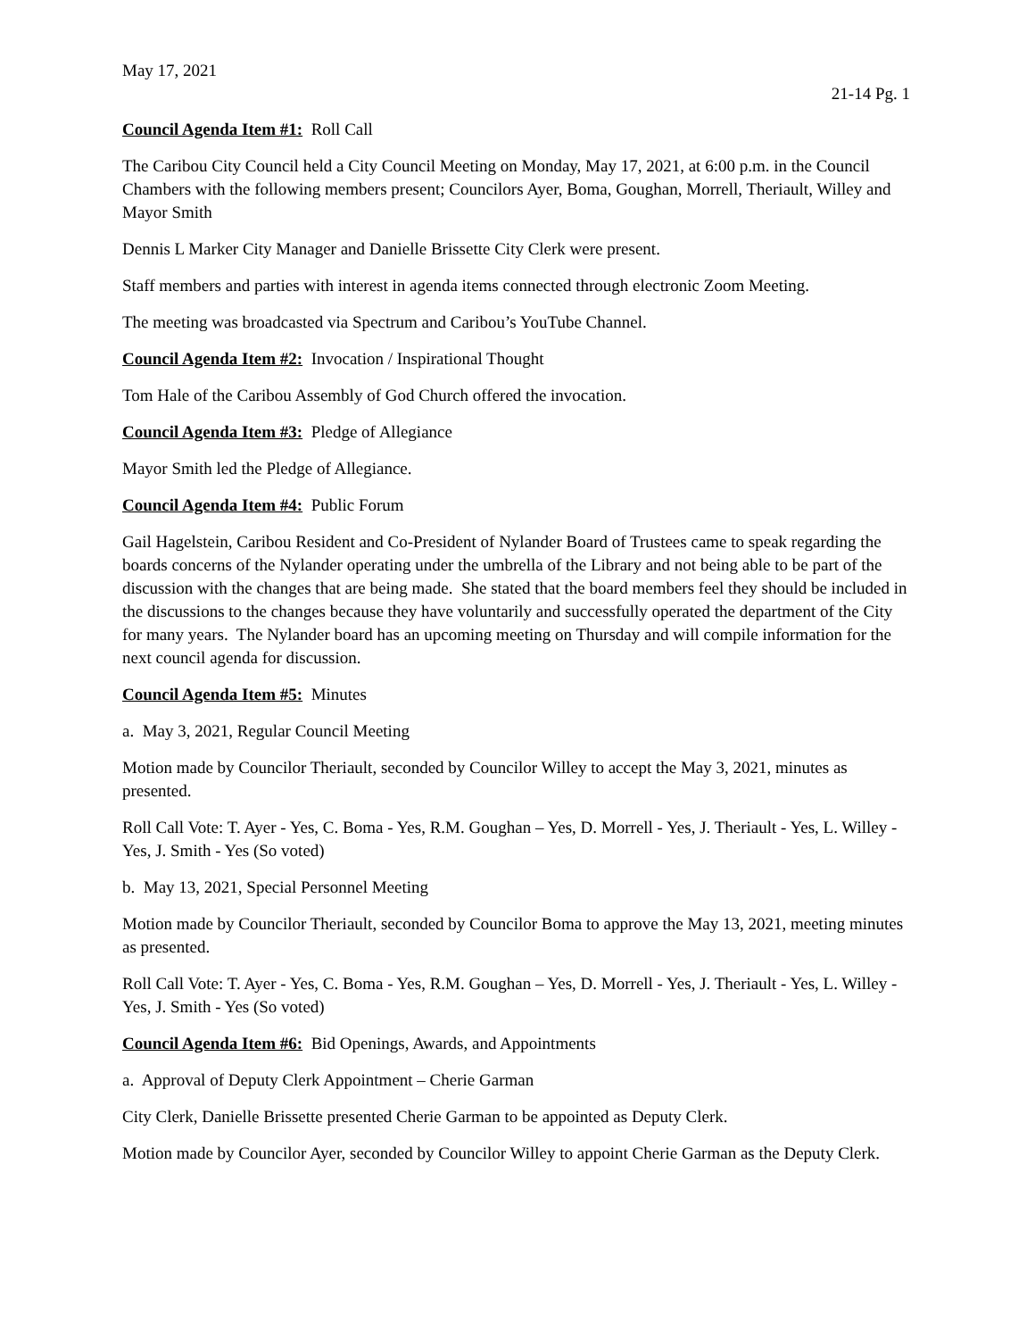May 17, 2021
21-14 Pg. 1
Council Agenda Item #1: Roll Call
The Caribou City Council held a City Council Meeting on Monday, May 17, 2021, at 6:00 p.m. in the Council Chambers with the following members present; Councilors Ayer, Boma, Goughan, Morrell, Theriault, Willey and Mayor Smith
Dennis L Marker City Manager and Danielle Brissette City Clerk were present.
Staff members and parties with interest in agenda items connected through electronic Zoom Meeting.
The meeting was broadcasted via Spectrum and Caribou’s YouTube Channel.
Council Agenda Item #2: Invocation / Inspirational Thought
Tom Hale of the Caribou Assembly of God Church offered the invocation.
Council Agenda Item #3: Pledge of Allegiance
Mayor Smith led the Pledge of Allegiance.
Council Agenda Item #4: Public Forum
Gail Hagelstein, Caribou Resident and Co-President of Nylander Board of Trustees came to speak regarding the boards concerns of the Nylander operating under the umbrella of the Library and not being able to be part of the discussion with the changes that are being made. She stated that the board members feel they should be included in the discussions to the changes because they have voluntarily and successfully operated the department of the City for many years. The Nylander board has an upcoming meeting on Thursday and will compile information for the next council agenda for discussion.
Council Agenda Item #5: Minutes
a. May 3, 2021, Regular Council Meeting
Motion made by Councilor Theriault, seconded by Councilor Willey to accept the May 3, 2021, minutes as presented.
Roll Call Vote: T. Ayer - Yes, C. Boma - Yes, R.M. Goughan – Yes, D. Morrell - Yes, J. Theriault - Yes, L. Willey - Yes, J. Smith - Yes (So voted)
b. May 13, 2021, Special Personnel Meeting
Motion made by Councilor Theriault, seconded by Councilor Boma to approve the May 13, 2021, meeting minutes as presented.
Roll Call Vote: T. Ayer - Yes, C. Boma - Yes, R.M. Goughan – Yes, D. Morrell - Yes, J. Theriault - Yes, L. Willey - Yes, J. Smith - Yes (So voted)
Council Agenda Item #6: Bid Openings, Awards, and Appointments
a. Approval of Deputy Clerk Appointment – Cherie Garman
City Clerk, Danielle Brissette presented Cherie Garman to be appointed as Deputy Clerk.
Motion made by Councilor Ayer, seconded by Councilor Willey to appoint Cherie Garman as the Deputy Clerk.